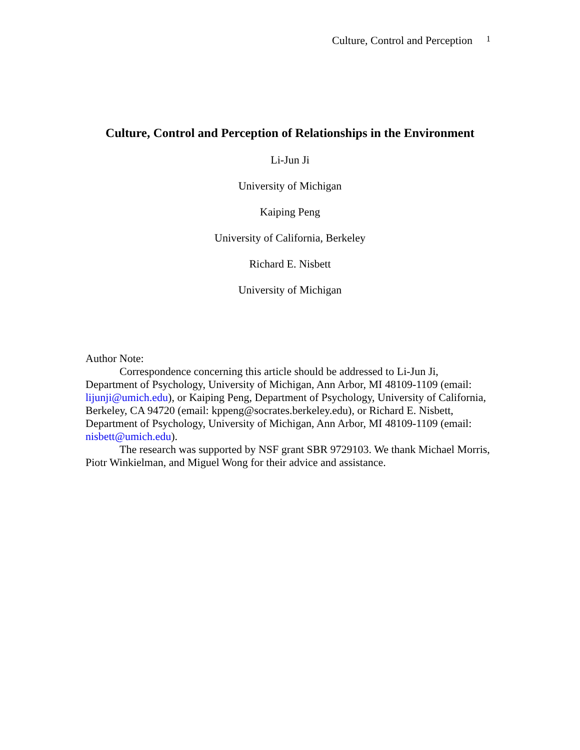Culture, Control and Perception 1
Culture, Control and Perception of Relationships in the Environment
Li-Jun Ji
University of Michigan
Kaiping Peng
University of California, Berkeley
Richard E. Nisbett
University of Michigan
Author Note:
Correspondence concerning this article should be addressed to Li-Jun Ji, Department of Psychology, University of Michigan, Ann Arbor, MI 48109-1109 (email: lijunji@umich.edu), or Kaiping Peng, Department of Psychology, University of California, Berkeley, CA 94720 (email: kppeng@socrates.berkeley.edu), or Richard E. Nisbett, Department of Psychology, University of Michigan, Ann Arbor, MI 48109-1109 (email: nisbett@umich.edu).
The research was supported by NSF grant SBR 9729103. We thank Michael Morris, Piotr Winkielman, and Miguel Wong for their advice and assistance.